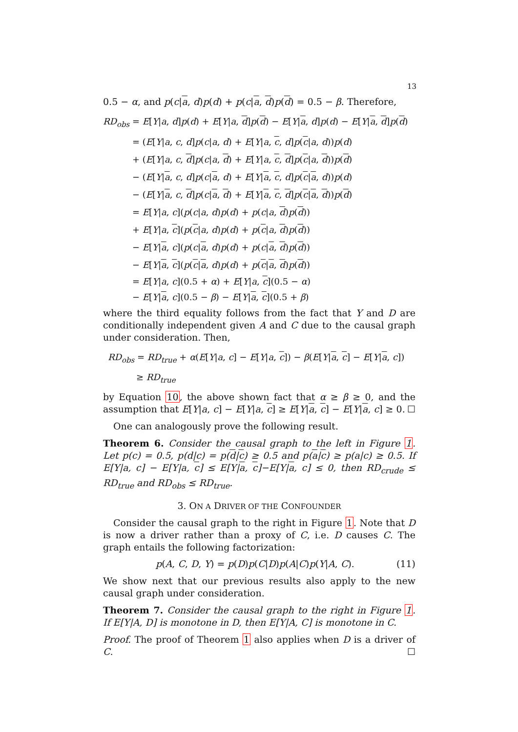13
0.5 − α, and p(c|a, d)p(d) + p(c|a, d)p(d) = 0.5 − β. Therefore,
RD<sub>obs</sub> = E[Y|a, d]p(d) + E[Y|a, d]p(d) − E[Y|a, d]p(d) − E[Y|a, d]p(d)
= (E[Y|a, c, d]p(c|a, d) + E[Y|a, c, d]p(c|a, d))p(d)
+ (E[Y|a, c, d]p(c|a, d) + E[Y|a, c, d]p(c|a, d))p(d)
− (E[Y|a, c, d]p(c|a, d) + E[Y|a, c, d]p(c|a, d))p(d)
− (E[Y|a, c, d]p(c|a, d) + E[Y|a, c, d]p(c|a, d))p(d)
= E[Y|a, c](p(c|a, d)p(d) + p(c|a, d)p(d))
+ E[Y|a, c](p(c|a, d)p(d) + p(c|a, d)p(d))
− E[Y|a, c](p(c|a, d)p(d) + p(c|a, d)p(d))
− E[Y|a, c](p(c|a, d)p(d) + p(c|a, d)p(d))
= E[Y|a, c](0.5 + α) + E[Y|a, c](0.5 − α)
− E[Y|a, c](0.5 − β) − E[Y|a, c](0.5 + β)
where the third equality follows from the fact that Y and D are conditionally independent given A and C due to the causal graph under consideration. Then,
RD<sub>obs</sub> = RD<sub>true</sub> + α(E[Y|a, c] − E[Y|a, c]) − β(E[Y|a, c] − E[Y|a, c])
≥ RD<sub>true</sub>
by Equation 10, the above shown fact that α ≥ β ≥ 0, and the assumption that E[Y|a, c] − E[Y|a, c] ≥ E[Y|a, c] − E[Y|a, c] ≥ 0. ☐
One can analogously prove the following result.
Theorem 6. Consider the causal graph to the left in Figure 1. Let p(c) = 0.5, p(d|c) = p(d|c) ≥ 0.5 and p(a|c) ≥ p(a|c) ≥ 0.5. If E[Y|a, c] − E[Y|a, c] ≤ E[Y|a, c]−E[Y|a, c] ≤ 0, then RD<sub>crude</sub> ≤ RD<sub>true</sub> and RD<sub>obs</sub> ≤ RD<sub>true</sub>.
3. ON A DRIVER OF THE CONFOUNDER
Consider the causal graph to the right in Figure 1. Note that D is now a driver rather than a proxy of C, i.e. D causes C. The graph entails the following factorization:
p(A, C, D, Y) = p(D)p(C|D)p(A|C)p(Y|A, C). (11)
We show next that our previous results also apply to the new causal graph under consideration.
Theorem 7. Consider the causal graph to the right in Figure 1. If E[Y|A, D] is monotone in D, then E[Y|A, C] is monotone in C.
Proof. The proof of Theorem 1 also applies when D is a driver of C. ☐